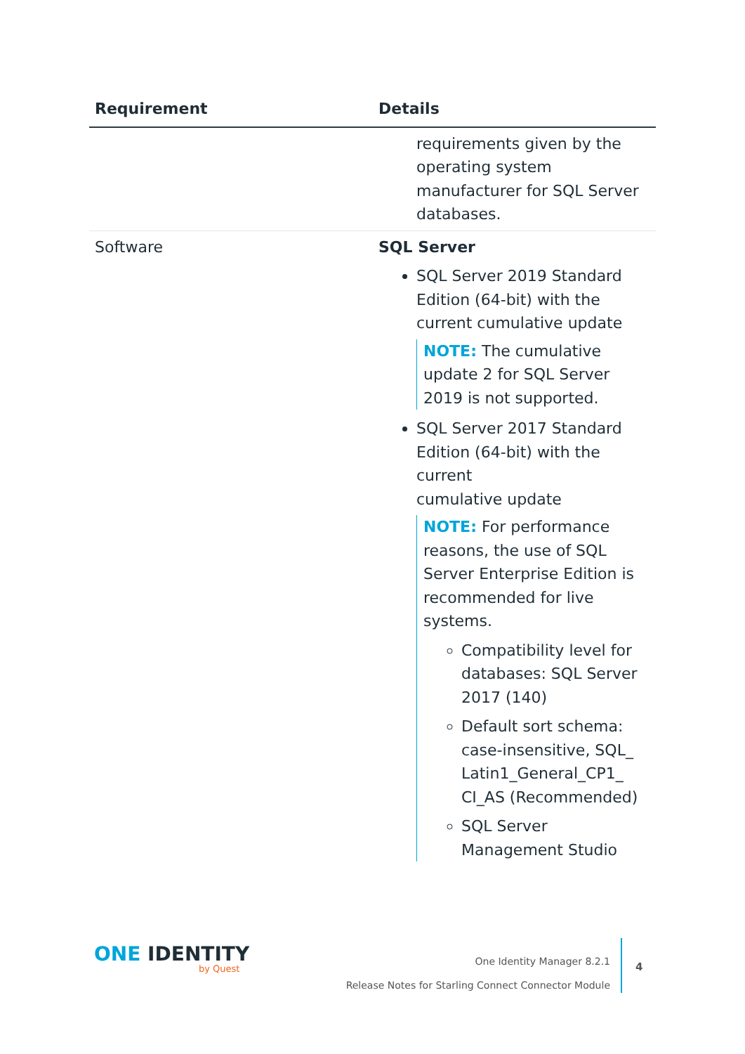| Requirement | Details |
| --- | --- |
| | requirements given by the operating system manufacturer for SQL Server databases. |
| Software | SQL Server SQL Server 2019 Standard Edition (64-bit) with the current cumulative update NOTE: The cumulative update 2 for SQL Server 2019 is not supported. SQL Server 2017 Standard Edition (64-bit) with the current cumulative update NOTE: For performance reasons, the use of SQL Server Enterprise Edition is recommended for live systems. Compatibility level for databases: SQL Server 2017 (140) Default sort schema: case-insensitive, SQL_ Latin1_General_CP1_ CI_AS (Recommended) SQL Server Management Studio |
ONE IDENTITY
by Quest
One Identity Manager 8.2.1
Release Notes for Starling Connect Connector Module
4